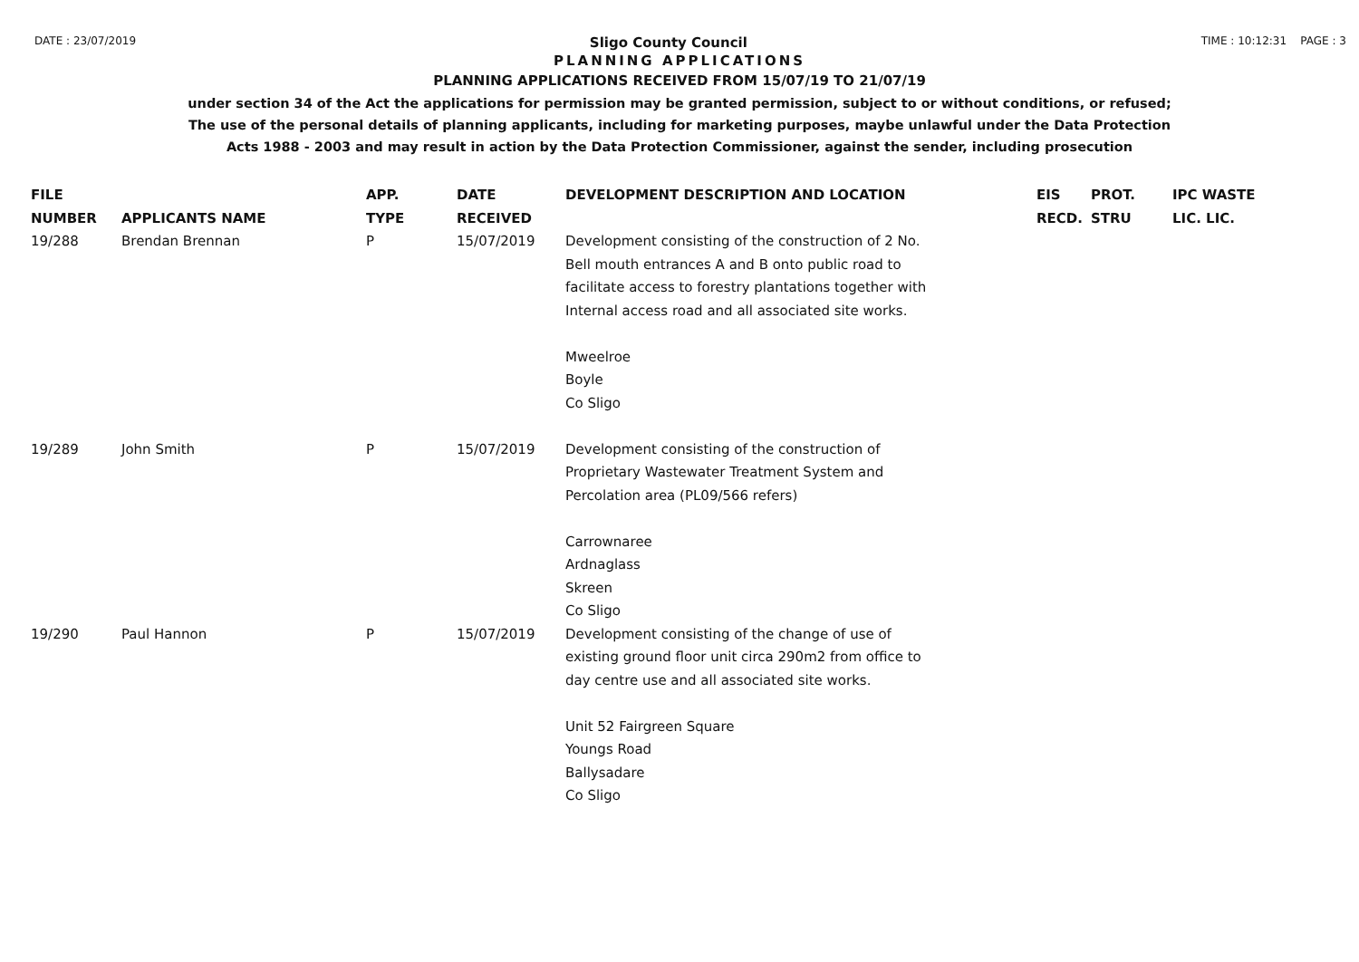DATE : 23/07/2019 Sligo County Council TIME : 10:12:31 PAGE : 3
PLANNING APPLICATIONS
PLANNING APPLICATIONS RECEIVED FROM 15/07/19 TO 21/07/19
under section 34 of the Act the applications for permission may be granted permission, subject to or without conditions, or refused;
The use of the personal details of planning applicants, including for marketing purposes, maybe unlawful under the Data Protection
Acts 1988 - 2003 and may result in action by the Data Protection Commissioner, against the sender, including prosecution
| FILE NUMBER | APPLICANTS NAME | APP. TYPE | DATE RECEIVED | DEVELOPMENT DESCRIPTION AND LOCATION | EIS RECD. | PROT. STRU | IPC WASTE LIC. LIC. |
| --- | --- | --- | --- | --- | --- | --- | --- |
| 19/288 | Brendan Brennan | P | 15/07/2019 | Development consisting of the construction of 2 No. Bell mouth entrances A and B onto public road to facilitate access to forestry plantations together with Internal access road and all associated site works. Mweelroe Boyle Co Sligo | | | |
| 19/289 | John Smith | P | 15/07/2019 | Development consisting of the construction of Proprietary Wastewater Treatment System and Percolation area (PL09/566 refers) Carrownaree Ardnaglass Skreen Co Sligo | | | |
| 19/290 | Paul Hannon | P | 15/07/2019 | Development consisting of the change of use of existing ground floor unit circa 290m2 from office to day centre use and all associated site works. Unit 52 Fairgreen Square Youngs Road Ballysadare Co Sligo | | | |